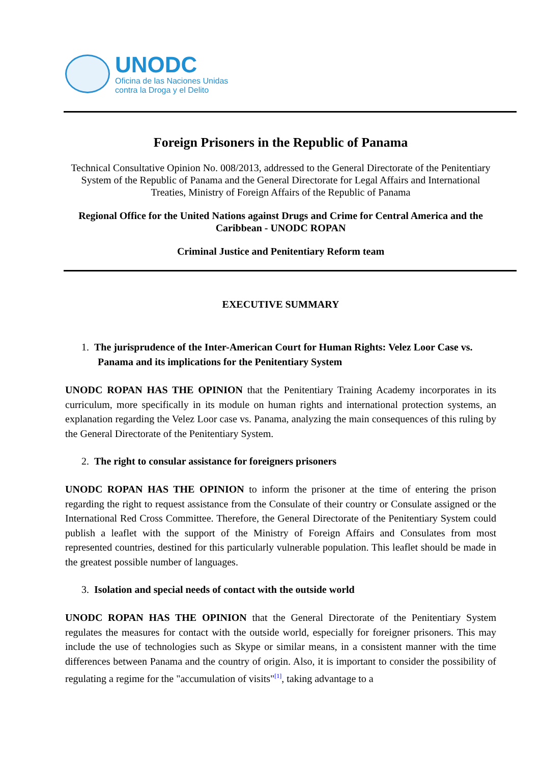UNODC
Oficina de las Naciones Unidas
contra la Droga y el Delito
Foreign Prisoners in the Republic of Panama
Technical Consultative Opinion No. 008/2013, addressed to the General Directorate of the Penitentiary System of the Republic of Panama and the General Directorate for Legal Affairs and International Treaties, Ministry of Foreign Affairs of the Republic of Panama
Regional Office for the United Nations against Drugs and Crime for Central America and the Caribbean - UNODC ROPAN
Criminal Justice and Penitentiary Reform team
EXECUTIVE SUMMARY
1. The jurisprudence of the Inter-American Court for Human Rights: Velez Loor Case vs. Panama and its implications for the Penitentiary System
UNODC ROPAN HAS THE OPINION that the Penitentiary Training Academy incorporates in its curriculum, more specifically in its module on human rights and international protection systems, an explanation regarding the Velez Loor case vs. Panama, analyzing the main consequences of this ruling by the General Directorate of the Penitentiary System.
2. The right to consular assistance for foreigners prisoners
UNODC ROPAN HAS THE OPINION to inform the prisoner at the time of entering the prison regarding the right to request assistance from the Consulate of their country or Consulate assigned or the International Red Cross Committee. Therefore, the General Directorate of the Penitentiary System could publish a leaflet with the support of the Ministry of Foreign Affairs and Consulates from most represented countries, destined for this particularly vulnerable population. This leaflet should be made in the greatest possible number of languages.
3. Isolation and special needs of contact with the outside world
UNODC ROPAN HAS THE OPINION that the General Directorate of the Penitentiary System regulates the measures for contact with the outside world, especially for foreigner prisoners. This may include the use of technologies such as Skype or similar means, in a consistent manner with the time differences between Panama and the country of origin. Also, it is important to consider the possibility of regulating a regime for the "accumulation of visits"<sup>[1]</sup>, taking advantage to a